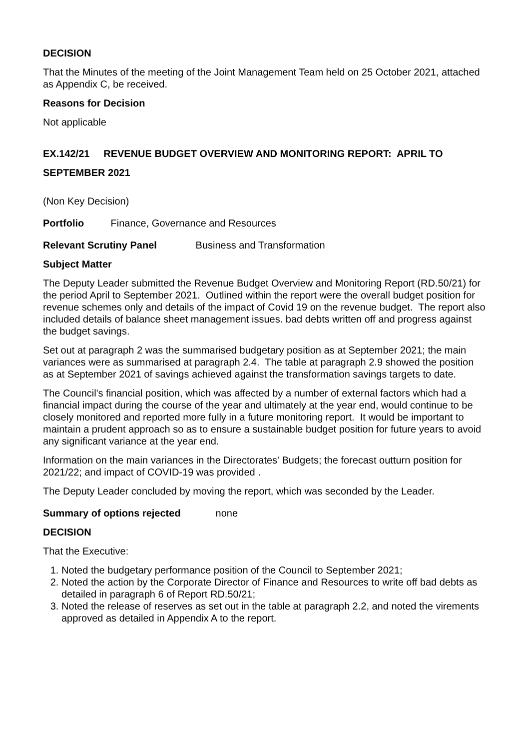DECISION
That the Minutes of the meeting of the Joint Management Team held on 25 October 2021, attached as Appendix C, be received.
Reasons for Decision
Not applicable
EX.142/21 REVENUE BUDGET OVERVIEW AND MONITORING REPORT: APRIL TO SEPTEMBER 2021
(Non Key Decision)
Portfolio Finance, Governance and Resources
Relevant Scrutiny Panel Business and Transformation
Subject Matter
The Deputy Leader submitted the Revenue Budget Overview and Monitoring Report (RD.50/21) for the period April to September 2021. Outlined within the report were the overall budget position for revenue schemes only and details of the impact of Covid 19 on the revenue budget. The report also included details of balance sheet management issues. bad debts written off and progress against the budget savings.
Set out at paragraph 2 was the summarised budgetary position as at September 2021; the main variances were as summarised at paragraph 2.4. The table at paragraph 2.9 showed the position as at September 2021 of savings achieved against the transformation savings targets to date.
The Council's financial position, which was affected by a number of external factors which had a financial impact during the course of the year and ultimately at the year end, would continue to be closely monitored and reported more fully in a future monitoring report. It would be important to maintain a prudent approach so as to ensure a sustainable budget position for future years to avoid any significant variance at the year end.
Information on the main variances in the Directorates' Budgets; the forecast outturn position for 2021/22; and impact of COVID-19 was provided .
The Deputy Leader concluded by moving the report, which was seconded by the Leader.
Summary of options rejected none
DECISION
That the Executive:
1. Noted the budgetary performance position of the Council to September 2021;
2. Noted the action by the Corporate Director of Finance and Resources to write off bad debts as detailed in paragraph 6 of Report RD.50/21;
3. Noted the release of reserves as set out in the table at paragraph 2.2, and noted the virements approved as detailed in Appendix A to the report.